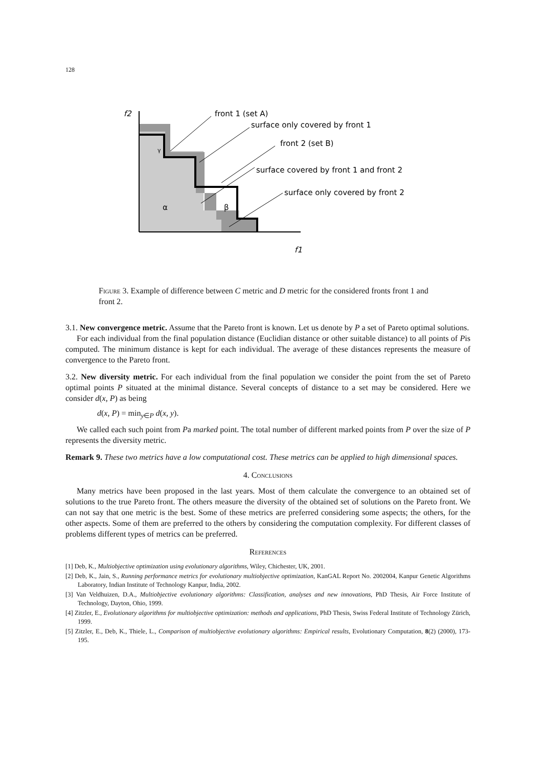128
f2
f1
γ
α
β
front 1 (set A)
surface only covered by front 1
front 2 (set B)
surface covered by front 1 and front 2
surface only covered by front 2
Figure 3. Example of difference between C metric and D metric for the considered fronts front 1 and front 2.
3.1. New convergence metric. Assume that the Pareto front is known. Let us denote by P a set of Pareto optimal solutions.
For each individual from the final population distance (Euclidian distance or other suitable distance) to all points of Pis computed. The minimum distance is kept for each individual. The average of these distances represents the measure of convergence to the Pareto front.
3.2. New diversity metric. For each individual from the final population we consider the point from the set of Pareto optimal points P situated at the minimal distance. Several concepts of distance to a set may be considered. Here we consider d(x, P) as being
d(x, P) = min<sub>y∈P</sub> d(x, y).
We called each such point from Pa marked point. The total number of different marked points from P over the size of P represents the diversity metric.
Remark 9. These two metrics have a low computational cost. These metrics can be applied to high dimensional spaces.
4. Conclusions
Many metrics have been proposed in the last years. Most of them calculate the convergence to an obtained set of solutions to the true Pareto front. The others measure the diversity of the obtained set of solutions on the Pareto front. We can not say that one metric is the best. Some of these metrics are preferred considering some aspects; the others, for the other aspects. Some of them are preferred to the others by considering the computation complexity. For different classes of problems different types of metrics can be preferred.
References
[1] Deb, K., Multiobjective optimization using evolutionary algorithms, Wiley, Chichester, UK, 2001.
[2] Deb, K., Jain, S., Running performance metrics for evolutionary multiobjective optimization, KanGAL Report No. 2002004, Kanpur Genetic Algorithms Laboratory, Indian Institute of Technology Kanpur, India, 2002.
[3] Van Veldhuizen, D.A., Multiobjective evolutionary algorithms: Classification, analyses and new innovations, PhD Thesis, Air Force Institute of Technology, Dayton, Ohio, 1999.
[4] Zitzler, E., Evolutionary algorithms for multiobjective optimization: methods and applications, PhD Thesis, Swiss Federal Institute of Technology Zürich, 1999.
[5] Zitzler, E., Deb, K., Thiele, L., Comparison of multiobjective evolutionary algorithms: Empirical results, Evolutionary Computation, 8(2) (2000), 173-195.